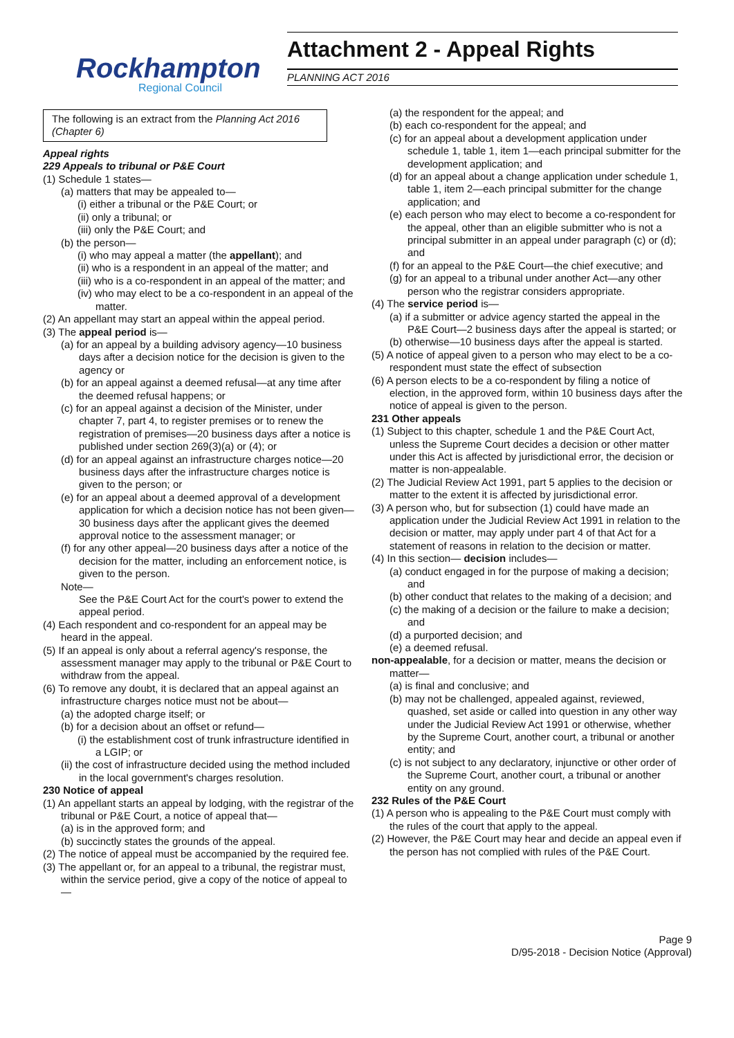Rockhampton
Regional Council
Attachment 2 - Appeal Rights
PLANNING ACT 2016
The following is an extract from the Planning Act 2016 (Chapter 6)
Appeal rights
229 Appeals to tribunal or P&E Court
(1) Schedule 1 states—
(a) matters that may be appealed to—
(i) either a tribunal or the P&E Court; or
(ii) only a tribunal; or
(iii) only the P&E Court; and
(b) the person—
(i) who may appeal a matter (the appellant); and
(ii) who is a respondent in an appeal of the matter; and
(iii) who is a co-respondent in an appeal of the matter; and
(iv) who may elect to be a co-respondent in an appeal of the matter.
(2) An appellant may start an appeal within the appeal period.
(3) The appeal period is—
(a) for an appeal by a building advisory agency—10 business days after a decision notice for the decision is given to the agency or
(b) for an appeal against a deemed refusal—at any time after the deemed refusal happens; or
(c) for an appeal against a decision of the Minister, under chapter 7, part 4, to register premises or to renew the registration of premises—20 business days after a notice is published under section 269(3)(a) or (4); or
(d) for an appeal against an infrastructure charges notice—20 business days after the infrastructure charges notice is given to the person; or
(e) for an appeal about a deemed approval of a development application for which a decision notice has not been given—30 business days after the applicant gives the deemed approval notice to the assessment manager; or
(f) for any other appeal—20 business days after a notice of the decision for the matter, including an enforcement notice, is given to the person.
Note—
See the P&E Court Act for the court's power to extend the appeal period.
(4) Each respondent and co-respondent for an appeal may be heard in the appeal.
(5) If an appeal is only about a referral agency's response, the assessment manager may apply to the tribunal or P&E Court to withdraw from the appeal.
(6) To remove any doubt, it is declared that an appeal against an infrastructure charges notice must not be about—
(a) the adopted charge itself; or
(b) for a decision about an offset or refund—
(i) the establishment cost of trunk infrastructure identified in a LGIP; or
(ii) the cost of infrastructure decided using the method included in the local government's charges resolution.
230 Notice of appeal
(1) An appellant starts an appeal by lodging, with the registrar of the tribunal or P&E Court, a notice of appeal that—
(a) is in the approved form; and
(b) succinctly states the grounds of the appeal.
(2) The notice of appeal must be accompanied by the required fee.
(3) The appellant or, for an appeal to a tribunal, the registrar must, within the service period, give a copy of the notice of appeal to—
(a) the respondent for the appeal; and
(b) each co-respondent for the appeal; and
(c) for an appeal about a development application under schedule 1, table 1, item 1—each principal submitter for the development application; and
(d) for an appeal about a change application under schedule 1, table 1, item 2—each principal submitter for the change application; and
(e) each person who may elect to become a co-respondent for the appeal, other than an eligible submitter who is not a principal submitter in an appeal under paragraph (c) or (d); and
(f) for an appeal to the P&E Court—the chief executive; and
(g) for an appeal to a tribunal under another Act—any other person who the registrar considers appropriate.
(4) The service period is—
(a) if a submitter or advice agency started the appeal in the P&E Court—2 business days after the appeal is started; or
(b) otherwise—10 business days after the appeal is started.
(5) A notice of appeal given to a person who may elect to be a co-respondent must state the effect of subsection
(6) A person elects to be a co-respondent by filing a notice of election, in the approved form, within 10 business days after the notice of appeal is given to the person.
231 Other appeals
(1) Subject to this chapter, schedule 1 and the P&E Court Act, unless the Supreme Court decides a decision or other matter under this Act is affected by jurisdictional error, the decision or matter is non-appealable.
(2) The Judicial Review Act 1991, part 5 applies to the decision or matter to the extent it is affected by jurisdictional error.
(3) A person who, but for subsection (1) could have made an application under the Judicial Review Act 1991 in relation to the decision or matter, may apply under part 4 of that Act for a statement of reasons in relation to the decision or matter.
(4) In this section— decision includes—
(a) conduct engaged in for the purpose of making a decision; and
(b) other conduct that relates to the making of a decision; and
(c) the making of a decision or the failure to make a decision; and
(d) a purported decision; and
(e) a deemed refusal.
non-appealable, for a decision or matter, means the decision or matter—
(a) is final and conclusive; and
(b) may not be challenged, appealed against, reviewed, quashed, set aside or called into question in any other way under the Judicial Review Act 1991 or otherwise, whether by the Supreme Court, another court, a tribunal or another entity; and
(c) is not subject to any declaratory, injunctive or other order of the Supreme Court, another court, a tribunal or another entity on any ground.
232 Rules of the P&E Court
(1) A person who is appealing to the P&E Court must comply with the rules of the court that apply to the appeal.
(2) However, the P&E Court may hear and decide an appeal even if the person has not complied with rules of the P&E Court.
Page 9
D/95-2018 - Decision Notice (Approval)